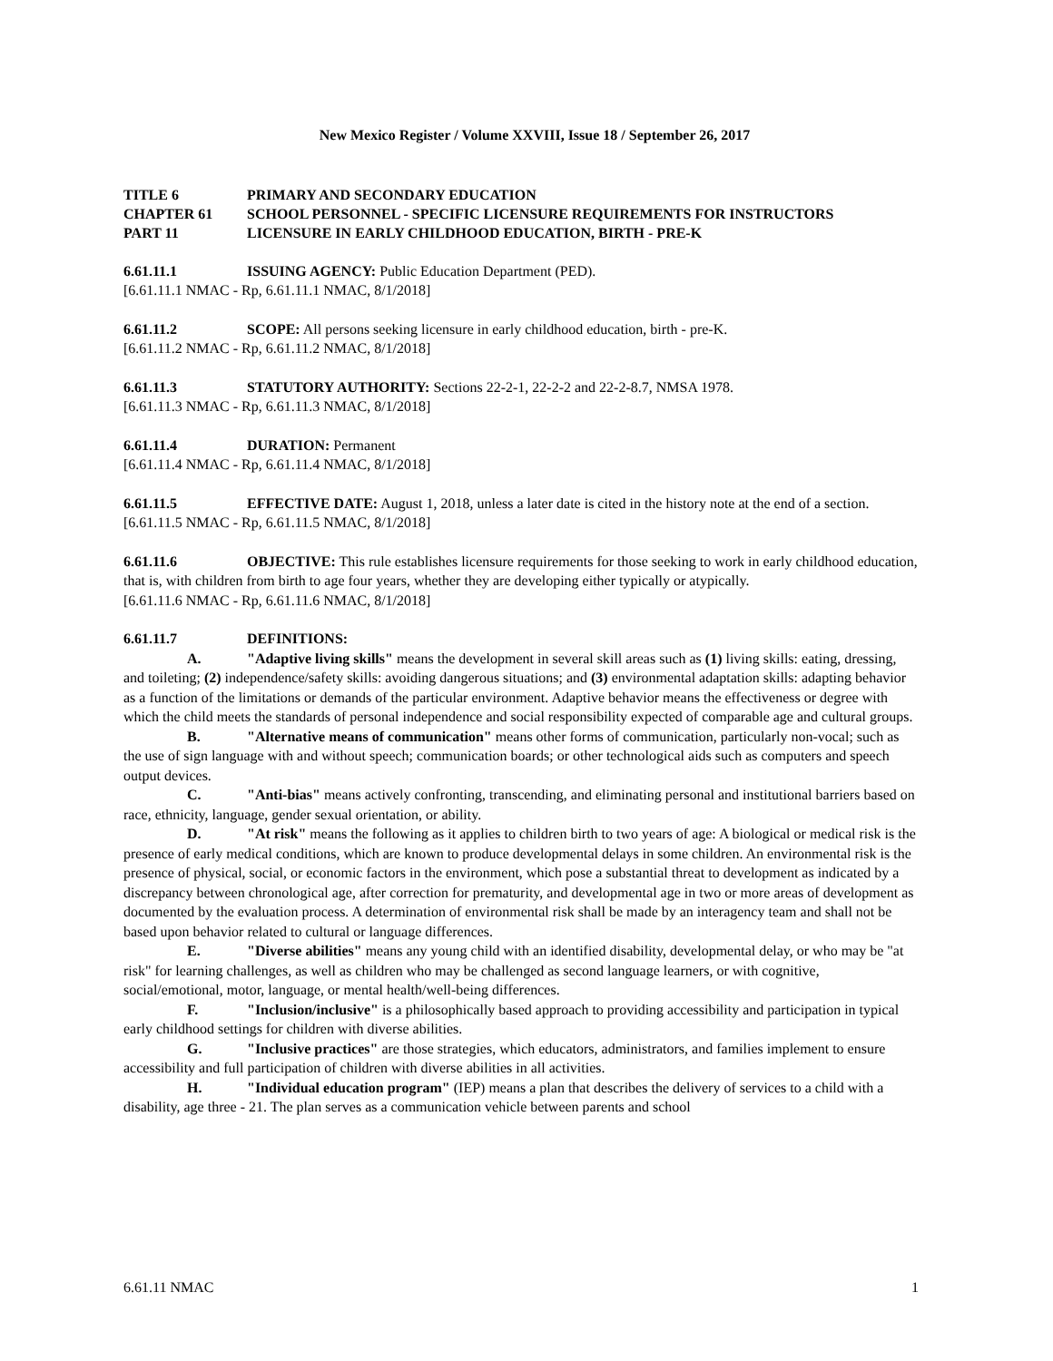New Mexico Register / Volume XXVIII, Issue 18 / September 26, 2017
TITLE 6 PRIMARY AND SECONDARY EDUCATION
CHAPTER 61 SCHOOL PERSONNEL - SPECIFIC LICENSURE REQUIREMENTS FOR INSTRUCTORS
PART 11 LICENSURE IN EARLY CHILDHOOD EDUCATION, BIRTH - PRE-K
6.61.11.1 ISSUING AGENCY: Public Education Department (PED).
[6.61.11.1 NMAC - Rp, 6.61.11.1 NMAC, 8/1/2018]
6.61.11.2 SCOPE: All persons seeking licensure in early childhood education, birth - pre-K.
[6.61.11.2 NMAC - Rp, 6.61.11.2 NMAC, 8/1/2018]
6.61.11.3 STATUTORY AUTHORITY: Sections 22-2-1, 22-2-2 and 22-2-8.7, NMSA 1978.
[6.61.11.3 NMAC - Rp, 6.61.11.3 NMAC, 8/1/2018]
6.61.11.4 DURATION: Permanent
[6.61.11.4 NMAC - Rp, 6.61.11.4 NMAC, 8/1/2018]
6.61.11.5 EFFECTIVE DATE: August 1, 2018, unless a later date is cited in the history note at the end of a section.
[6.61.11.5 NMAC - Rp, 6.61.11.5 NMAC, 8/1/2018]
6.61.11.6 OBJECTIVE: This rule establishes licensure requirements for those seeking to work in early childhood education, that is, with children from birth to age four years, whether they are developing either typically or atypically.
[6.61.11.6 NMAC - Rp, 6.61.11.6 NMAC, 8/1/2018]
6.61.11.7 DEFINITIONS:
A. "Adaptive living skills" means the development in several skill areas such as (1) living skills: eating, dressing, and toileting; (2) independence/safety skills: avoiding dangerous situations; and (3) environmental adaptation skills: adapting behavior as a function of the limitations or demands of the particular environment. Adaptive behavior means the effectiveness or degree with which the child meets the standards of personal independence and social responsibility expected of comparable age and cultural groups.
B. "Alternative means of communication" means other forms of communication, particularly non-vocal; such as the use of sign language with and without speech; communication boards; or other technological aids such as computers and speech output devices.
C. "Anti-bias" means actively confronting, transcending, and eliminating personal and institutional barriers based on race, ethnicity, language, gender sexual orientation, or ability.
D. "At risk" means the following as it applies to children birth to two years of age: A biological or medical risk is the presence of early medical conditions, which are known to produce developmental delays in some children. An environmental risk is the presence of physical, social, or economic factors in the environment, which pose a substantial threat to development as indicated by a discrepancy between chronological age, after correction for prematurity, and developmental age in two or more areas of development as documented by the evaluation process. A determination of environmental risk shall be made by an interagency team and shall not be based upon behavior related to cultural or language differences.
E. "Diverse abilities" means any young child with an identified disability, developmental delay, or who may be "at risk" for learning challenges, as well as children who may be challenged as second language learners, or with cognitive, social/emotional, motor, language, or mental health/well-being differences.
F. "Inclusion/inclusive" is a philosophically based approach to providing accessibility and participation in typical early childhood settings for children with diverse abilities.
G. "Inclusive practices" are those strategies, which educators, administrators, and families implement to ensure accessibility and full participation of children with diverse abilities in all activities.
H. "Individual education program" (IEP) means a plan that describes the delivery of services to a child with a disability, age three - 21. The plan serves as a communication vehicle between parents and school
6.61.11 NMAC 1